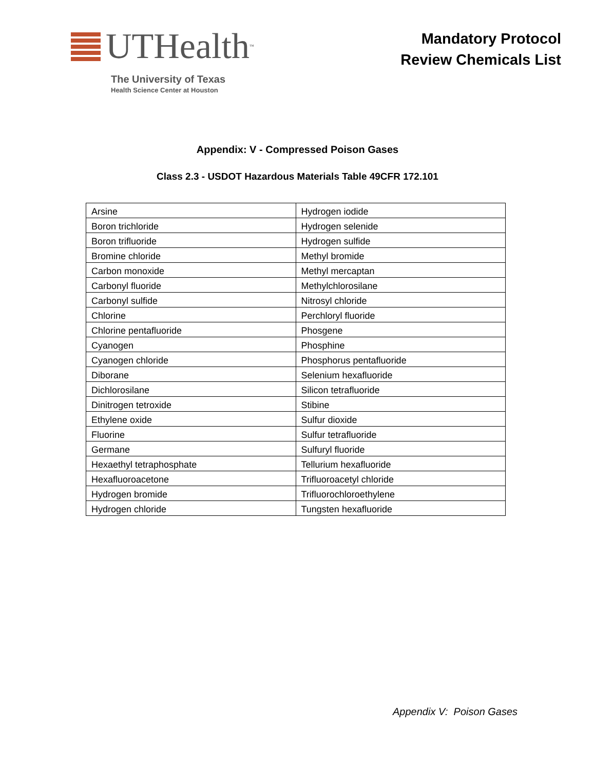UTHealth<sup>™</sup>
The University of Texas
Health Science Center at Houston
Mandatory Protocol
Review Chemicals List
Appendix: V - Compressed Poison Gases
Class 2.3 - USDOT Hazardous Materials Table 49CFR 172.101
| Arsine | Hydrogen iodide |
| Boron trichloride | Hydrogen selenide |
| Boron trifluoride | Hydrogen sulfide |
| Bromine chloride | Methyl bromide |
| Carbon monoxide | Methyl mercaptan |
| Carbonyl fluoride | Methylchlorosilane |
| Carbonyl sulfide | Nitrosyl chloride |
| Chlorine | Perchloryl fluoride |
| Chlorine pentafluoride | Phosgene |
| Cyanogen | Phosphine |
| Cyanogen chloride | Phosphorus pentafluoride |
| Diborane | Selenium hexafluoride |
| Dichlorosilane | Silicon tetrafluoride |
| Dinitrogen tetroxide | Stibine |
| Ethylene oxide | Sulfur dioxide |
| Fluorine | Sulfur tetrafluoride |
| Germane | Sulfuryl fluoride |
| Hexaethyl tetraphosphate | Tellurium hexafluoride |
| Hexafluoroacetone | Trifluoroacetyl chloride |
| Hydrogen bromide | Trifluorochloroethylene |
| Hydrogen chloride | Tungsten hexafluoride |
Appendix V: Poison Gases